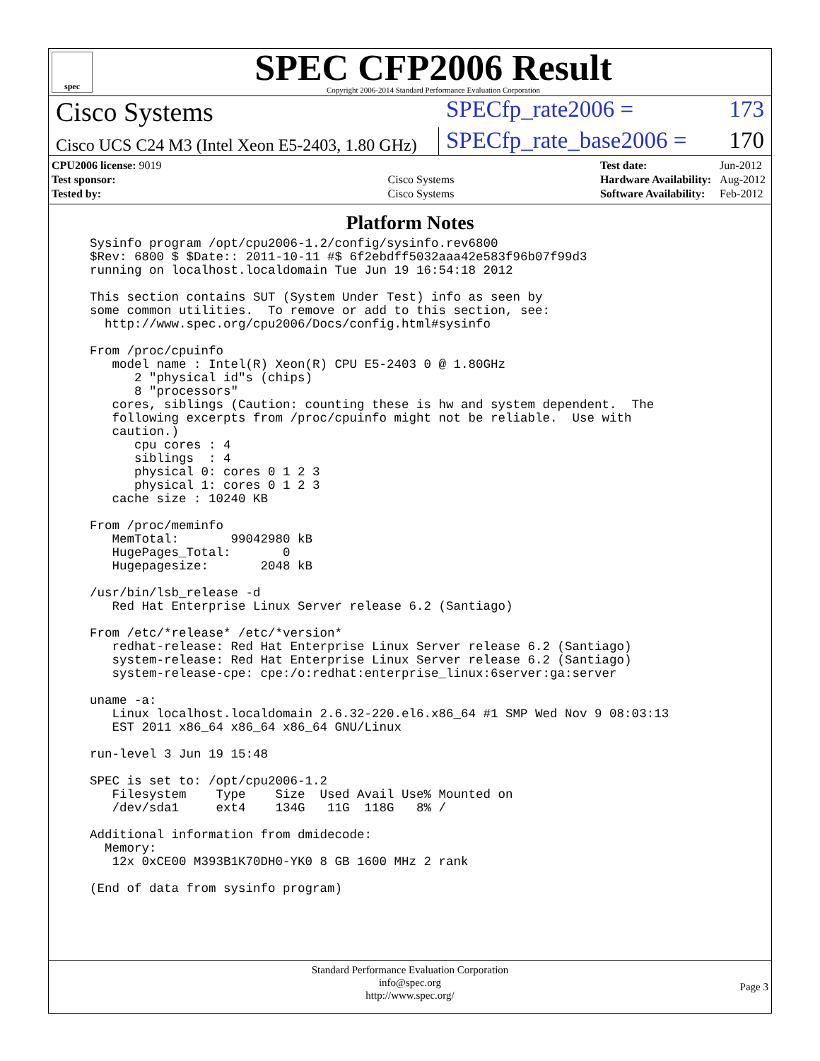spec
SPEC CFP2006 Result
Copyright 2006-2014 Standard Performance Evaluation Corporation
Cisco Systems
SPECfp_rate2006 = 173
Cisco UCS C24 M3 (Intel Xeon E5-2403, 1.80 GHz)
SPECfp_rate_base2006 = 170
| CPU2006 license: 9019 | |
| Test sponsor: | Cisco Systems |
| Tested by: | Cisco Systems |
| Test date: | Jun-2012 |
| Hardware Availability: | Aug-2012 |
| Software Availability: | Feb-2012 |
Platform Notes
Sysinfo program /opt/cpu2006-1.2/config/sysinfo.rev6800
$Rev: 6800 $ $Date:: 2011-10-11 #$ 6f2ebdff5032aaa42e583f96b07f99d3
running on localhost.localdomain Tue Jun 19 16:54:18 2012

This section contains SUT (System Under Test) info as seen by
some common utilities.  To remove or add to this section, see:
  http://www.spec.org/cpu2006/Docs/config.html#sysinfo

From /proc/cpuinfo
   model name : Intel(R) Xeon(R) CPU E5-2403 0 @ 1.80GHz
      2 "physical id"s (chips)
      8 "processors"
   cores, siblings (Caution: counting these is hw and system dependent.  The
   following excerpts from /proc/cpuinfo might not be reliable.  Use with
   caution.)
      cpu cores : 4
      siblings  : 4
      physical 0: cores 0 1 2 3
      physical 1: cores 0 1 2 3
   cache size : 10240 KB

From /proc/meminfo
   MemTotal:       99042980 kB
   HugePages_Total:       0
   Hugepagesize:       2048 kB

/usr/bin/lsb_release -d
   Red Hat Enterprise Linux Server release 6.2 (Santiago)

From /etc/*release* /etc/*version*
   redhat-release: Red Hat Enterprise Linux Server release 6.2 (Santiago)
   system-release: Red Hat Enterprise Linux Server release 6.2 (Santiago)
   system-release-cpe: cpe:/o:redhat:enterprise_linux:6server:ga:server

uname -a:
   Linux localhost.localdomain 2.6.32-220.el6.x86_64 #1 SMP Wed Nov 9 08:03:13
   EST 2011 x86_64 x86_64 x86_64 GNU/Linux

run-level 3 Jun 19 15:48

SPEC is set to: /opt/cpu2006-1.2
   Filesystem    Type    Size  Used Avail Use% Mounted on
   /dev/sda1     ext4    134G   11G  118G   8% /

Additional information from dmidecode:
  Memory:
   12x 0xCE00 M393B1K70DH0-YK0 8 GB 1600 MHz 2 rank

(End of data from sysinfo program)
Standard Performance Evaluation Corporation
info@spec.org
http://www.spec.org/
Page 3